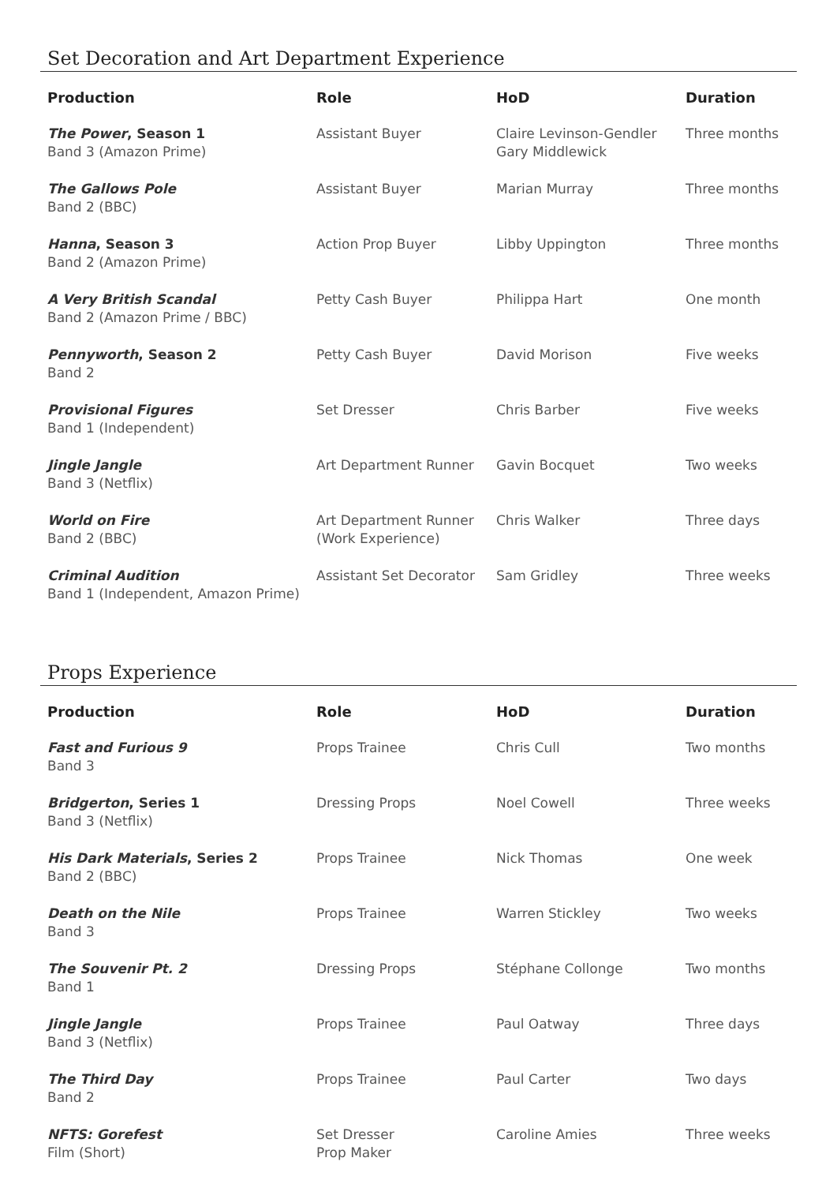Set Decoration and Art Department Experience
| Production | Role | HoD | Duration |
| --- | --- | --- | --- |
| The Power , Season 1 Band 3 (Amazon Prime) | Assistant Buyer | Claire Levinson-Gendler Gary Middlewick | Three months |
| The Gallows Pole Band 2 (BBC) | Assistant Buyer | Marian Murray | Three months |
| Hanna , Season 3 Band 2 (Amazon Prime) | Action Prop Buyer | Libby Uppington | Three months |
| A Very British Scandal Band 2 (Amazon Prime / BBC) | Petty Cash Buyer | Philippa Hart | One month |
| Pennyworth , Season 2 Band 2 | Petty Cash Buyer | David Morison | Five weeks |
| Provisional Figures Band 1 (Independent) | Set Dresser | Chris Barber | Five weeks |
| Jingle Jangle Band 3 (Netflix) | Art Department Runner | Gavin Bocquet | Two weeks |
| World on Fire Band 2 (BBC) | Art Department Runner (Work Experience) | Chris Walker | Three days |
| Criminal Audition Band 1 (Independent, Amazon Prime) | Assistant Set Decorator | Sam Gridley | Three weeks |
Props Experience
| Production | Role | HoD | Duration |
| --- | --- | --- | --- |
| Fast and Furious 9 Band 3 | Props Trainee | Chris Cull | Two months |
| Bridgerton , Series 1 Band 3 (Netflix) | Dressing Props | Noel Cowell | Three weeks |
| His Dark Materials , Series 2 Band 2 (BBC) | Props Trainee | Nick Thomas | One week |
| Death on the Nile Band 3 | Props Trainee | Warren Stickley | Two weeks |
| The Souvenir Pt. 2 Band 1 | Dressing Props | Stéphane Collonge | Two months |
| Jingle Jangle Band 3 (Netflix) | Props Trainee | Paul Oatway | Three days |
| The Third Day Band 2 | Props Trainee | Paul Carter | Two days |
| NFTS: Gorefest Film (Short) | Set Dresser Prop Maker | Caroline Amies | Three weeks |